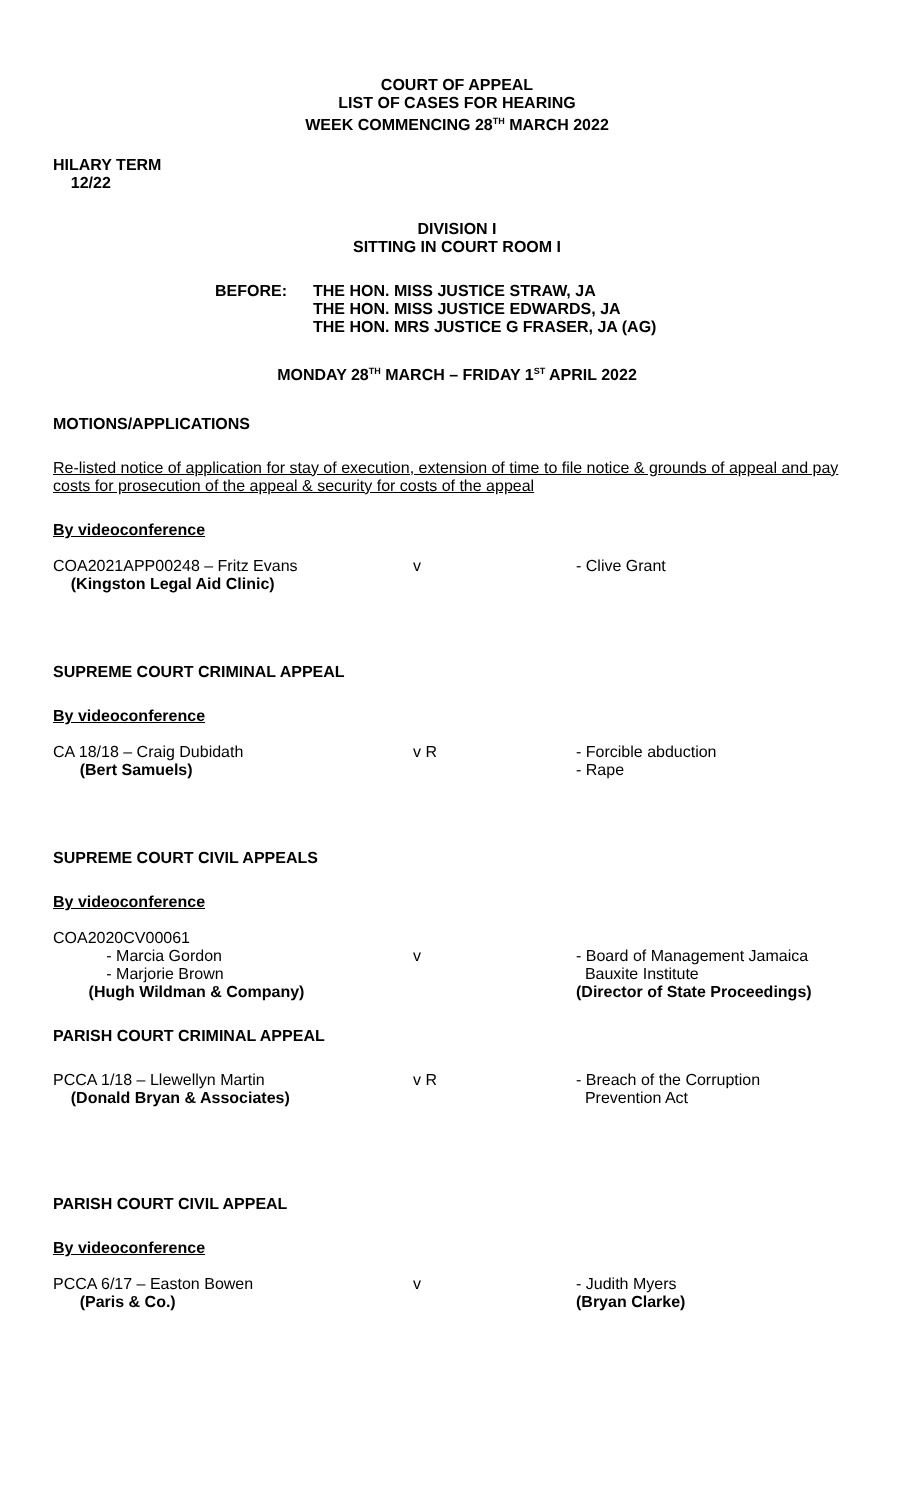COURT OF APPEAL
LIST OF CASES FOR HEARING
WEEK COMMENCING 28<sup>TH</sup> MARCH 2022
HILARY TERM
12/22
DIVISION I
SITTING IN COURT ROOM I
BEFORE: THE HON. MISS JUSTICE STRAW, JA
THE HON. MISS JUSTICE EDWARDS, JA
THE HON. MRS JUSTICE G FRASER, JA (AG)
MONDAY 28<sup>TH</sup> MARCH – FRIDAY 1<sup>ST</sup> APRIL 2022
MOTIONS/APPLICATIONS
Re-listed notice of application for stay of execution, extension of time to file notice & grounds of appeal and pay costs for prosecution of the appeal & security for costs of the appeal
By videoconference
COA2021APP00248 – Fritz Evans
(Kingston Legal Aid Clinic)
v - Clive Grant
SUPREME COURT CRIMINAL APPEAL
By videoconference
CA 18/18 – Craig Dubidath
(Bert Samuels)
v R - Forcible abduction
- Rape
SUPREME COURT CIVIL APPEALS
By videoconference
COA2020CV00061
- Marcia Gordon
- Marjorie Brown
(Hugh Wildman & Company)
v
- Board of Management Jamaica
Bauxite Institute
(Director of State Proceedings)
PARISH COURT CRIMINAL APPEAL
PCCA 1/18 – Llewellyn Martin
(Donald Bryan & Associates)
v R - Breach of the Corruption
Prevention Act
PARISH COURT CIVIL APPEAL
By videoconference
PCCA 6/17 – Easton Bowen
(Paris & Co.)
v - Judith Myers
(Bryan Clarke)